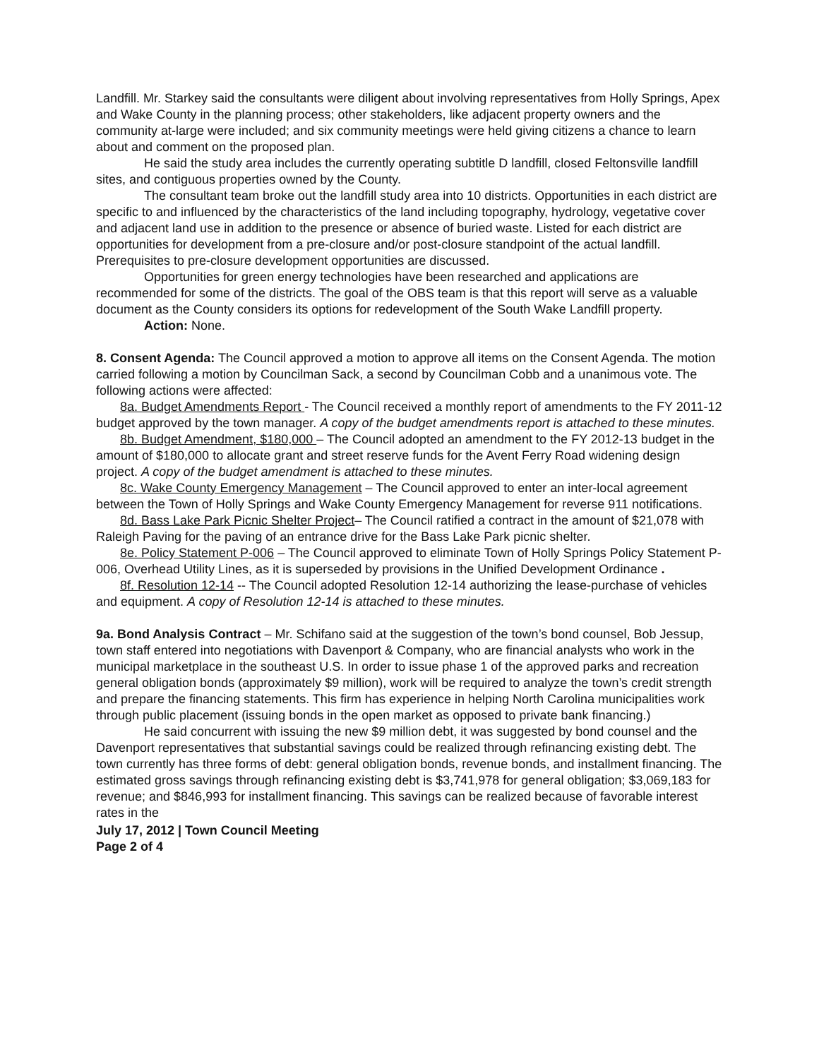Landfill. Mr. Starkey said the consultants were diligent about involving representatives from Holly Springs, Apex and Wake County in the planning process; other stakeholders, like adjacent property owners and the community at-large were included; and six community meetings were held giving citizens a chance to learn about and comment on the proposed plan.
He said the study area includes the currently operating subtitle D landfill, closed Feltonsville landfill sites, and contiguous properties owned by the County.
The consultant team broke out the landfill study area into 10 districts. Opportunities in each district are specific to and influenced by the characteristics of the land including topography, hydrology, vegetative cover and adjacent land use in addition to the presence or absence of buried waste. Listed for each district are opportunities for development from a pre-closure and/or post-closure standpoint of the actual landfill. Prerequisites to pre-closure development opportunities are discussed.
Opportunities for green energy technologies have been researched and applications are recommended for some of the districts. The goal of the OBS team is that this report will serve as a valuable document as the County considers its options for redevelopment of the South Wake Landfill property.
Action: None.
8. Consent Agenda: The Council approved a motion to approve all items on the Consent Agenda. The motion carried following a motion by Councilman Sack, a second by Councilman Cobb and a unanimous vote. The following actions were affected:
8a. Budget Amendments Report - The Council received a monthly report of amendments to the FY 2011-12 budget approved by the town manager. A copy of the budget amendments report is attached to these minutes.
8b. Budget Amendment, $180,000 – The Council adopted an amendment to the FY 2012-13 budget in the amount of $180,000 to allocate grant and street reserve funds for the Avent Ferry Road widening design project. A copy of the budget amendment is attached to these minutes.
8c. Wake County Emergency Management – The Council approved to enter an inter-local agreement between the Town of Holly Springs and Wake County Emergency Management for reverse 911 notifications.
8d. Bass Lake Park Picnic Shelter Project– The Council ratified a contract in the amount of $21,078 with Raleigh Paving for the paving of an entrance drive for the Bass Lake Park picnic shelter.
8e. Policy Statement P-006 – The Council approved to eliminate Town of Holly Springs Policy Statement P-006, Overhead Utility Lines, as it is superseded by provisions in the Unified Development Ordinance .
8f. Resolution 12-14 -- The Council adopted Resolution 12-14 authorizing the lease-purchase of vehicles and equipment. A copy of Resolution 12-14 is attached to these minutes.
9a. Bond Analysis Contract – Mr. Schifano said at the suggestion of the town’s bond counsel, Bob Jessup, town staff entered into negotiations with Davenport & Company, who are financial analysts who work in the municipal marketplace in the southeast U.S. In order to issue phase 1 of the approved parks and recreation general obligation bonds (approximately $9 million), work will be required to analyze the town’s credit strength and prepare the financing statements. This firm has experience in helping North Carolina municipalities work through public placement (issuing bonds in the open market as opposed to private bank financing.)
He said concurrent with issuing the new $9 million debt, it was suggested by bond counsel and the Davenport representatives that substantial savings could be realized through refinancing existing debt. The town currently has three forms of debt: general obligation bonds, revenue bonds, and installment financing. The estimated gross savings through refinancing existing debt is $3,741,978 for general obligation; $3,069,183 for revenue; and $846,993 for installment financing. This savings can be realized because of favorable interest rates in the
July 17, 2012 | Town Council Meeting
Page 2 of 4